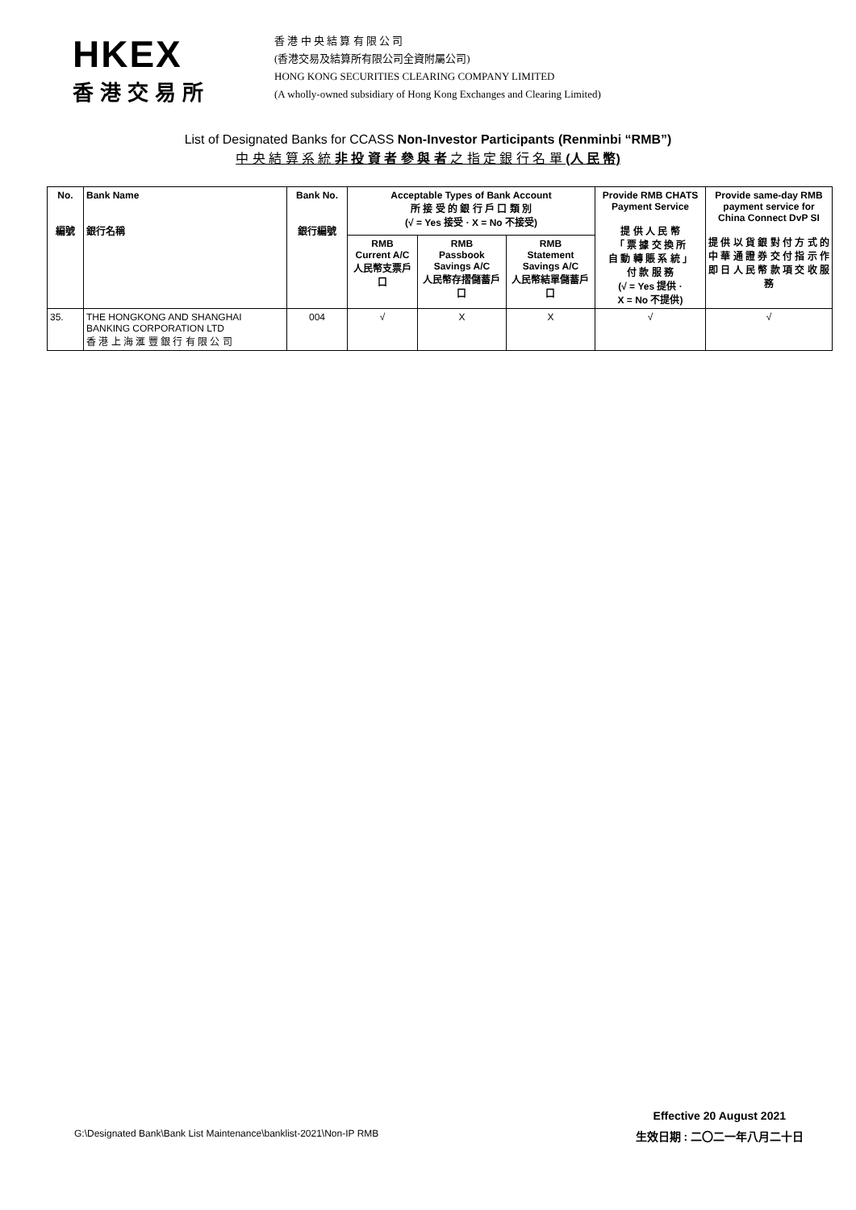HKEX
香港交易所
香 港 中 央 結 算 有 限 公 司
(香港交易及結算所有限公司全資附屬公司)
HONG KONG SECURITIES CLEARING COMPANY LIMITED
(A wholly-owned subsidiary of Hong Kong Exchanges and Clearing Limited)
List of Designated Banks for CCASS Non-Investor Participants (Renminbi “RMB”)
中 央 結 算 系 統 非 投 資 者 參 與 者 之 指 定 銀 行 名 單 (人 民 幣)
| No. 編號 | Bank Name 銀行名稱 | Bank No. 銀行編號 | Acceptable Types of Bank Account 所 接 受 的 銀 行 戶 口 類 別 (√ = Yes 接受 · X = No 不接受) | | | Provide RMB CHATS Payment Service 提 供 人 民 幣 「 票 據 交 換 所 自 動 轉 賬 系 統 」 付 款 服 務 (√ = Yes 提供 · X = No 不提供) | Provide same-day RMB payment service for China Connect DvP SI 提 供 以 貨 銀 對 付 方 式 的 中 華 通 證 券 交 付 指 示 作 即 日 人 民 幣 款 項 交 收 服 務 |
| --- | --- | --- | --- | --- | --- | --- | --- |
| | | | RMB Current A/C 人民幣支票戶口 | RMB Passbook Savings A/C 人民幣存摺儲蓄戶口 | RMB Statement Savings A/C 人民幣結單儲蓄戶口 | | |
| 35. | THE HONGKONG AND SHANGHAI BANKING CORPORATION LTD 香 港 上 海 滙 豐 銀 行 有 限 公 司 | 004 | √ | X | X | √ | √ |
G:\Designated Bank\Bank List Maintenance\banklist-2021\Non-IP RMB
Effective 20 August 2021
生效日期 : 二〇二一年八月二十日